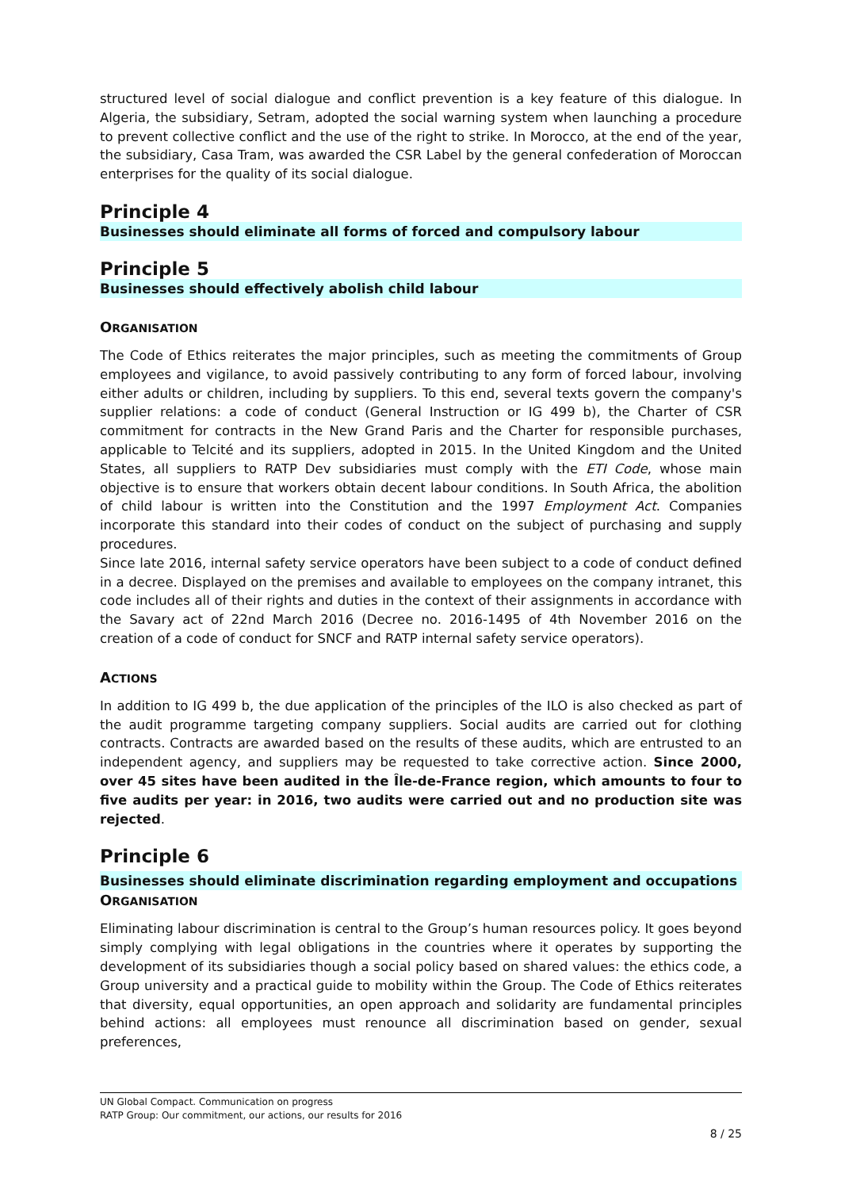structured level of social dialogue and conflict prevention is a key feature of this dialogue. In Algeria, the subsidiary, Setram, adopted the social warning system when launching a procedure to prevent collective conflict and the use of the right to strike. In Morocco, at the end of the year, the subsidiary, Casa Tram, was awarded the CSR Label by the general confederation of Moroccan enterprises for the quality of its social dialogue.
Principle 4
Businesses should eliminate all forms of forced and compulsory labour
Principle 5
Businesses should effectively abolish child labour
ORGANISATION
The Code of Ethics reiterates the major principles, such as meeting the commitments of Group employees and vigilance, to avoid passively contributing to any form of forced labour, involving either adults or children, including by suppliers. To this end, several texts govern the company's supplier relations: a code of conduct (General Instruction or IG 499 b), the Charter of CSR commitment for contracts in the New Grand Paris and the Charter for responsible purchases, applicable to Telcité and its suppliers, adopted in 2015. In the United Kingdom and the United States, all suppliers to RATP Dev subsidiaries must comply with the ETI Code, whose main objective is to ensure that workers obtain decent labour conditions. In South Africa, the abolition of child labour is written into the Constitution and the 1997 Employment Act. Companies incorporate this standard into their codes of conduct on the subject of purchasing and supply procedures.
Since late 2016, internal safety service operators have been subject to a code of conduct defined in a decree. Displayed on the premises and available to employees on the company intranet, this code includes all of their rights and duties in the context of their assignments in accordance with the Savary act of 22nd March 2016 (Decree no. 2016-1495 of 4th November 2016 on the creation of a code of conduct for SNCF and RATP internal safety service operators).
ACTIONS
In addition to IG 499 b, the due application of the principles of the ILO is also checked as part of the audit programme targeting company suppliers. Social audits are carried out for clothing contracts. Contracts are awarded based on the results of these audits, which are entrusted to an independent agency, and suppliers may be requested to take corrective action. Since 2000, over 45 sites have been audited in the Île-de-France region, which amounts to four to five audits per year: in 2016, two audits were carried out and no production site was rejected.
Principle 6
Businesses should eliminate discrimination regarding employment and occupations
ORGANISATION
Eliminating labour discrimination is central to the Group’s human resources policy. It goes beyond simply complying with legal obligations in the countries where it operates by supporting the development of its subsidiaries though a social policy based on shared values: the ethics code, a Group university and a practical guide to mobility within the Group. The Code of Ethics reiterates that diversity, equal opportunities, an open approach and solidarity are fundamental principles behind actions: all employees must renounce all discrimination based on gender, sexual preferences,
UN Global Compact. Communication on progress
RATP Group: Our commitment, our actions, our results for 2016
8 / 25